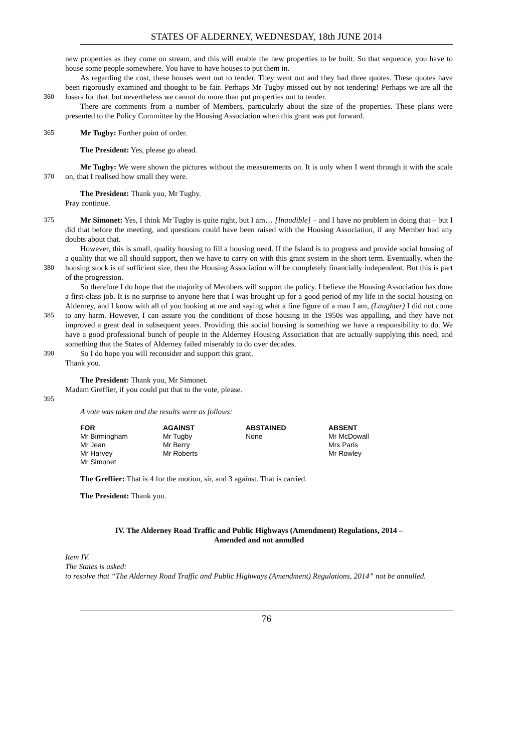STATES OF ALDERNEY, WEDNESDAY, 18th JUNE 2014
new properties as they come on stream, and this will enable the new properties to be built. So that sequence, you have to house some people somewhere. You have to have houses to put them in.
360 As regarding the cost, these houses went out to tender. They went out and they had three quotes. These quotes have been rigorously examined and thought to be fair. Perhaps Mr Tugby missed out by not tendering! Perhaps we are all the losers for that, but nevertheless we cannot do more than put properties out to tender.
There are comments from a number of Members, particularly about the size of the properties. These plans were presented to the Policy Committee by the Housing Association when this grant was put forward.
365 Mr Tugby: Further point of order.
The President: Yes, please go ahead.
370 Mr Tugby: We were shown the pictures without the measurements on. It is only when I went through it with the scale on, that I realised how small they were.
The President: Thank you, Mr Tugby.
Pray continue.
375 Mr Simonet: Yes, I think Mr Tugby is quite right, but I am… [Inaudible] – and I have no problem in doing that – but I did that before the meeting, and questions could have been raised with the Housing Association, if any Member had any doubts about that.
380 However, this is small, quality housing to fill a housing need. If the Island is to progress and provide social housing of a quality that we all should support, then we have to carry on with this grant system in the short term. Eventually, when the housing stock is of sufficient size, then the Housing Association will be completely financially independent. But this is part of the progression.
385 So therefore I do hope that the majority of Members will support the policy. I believe the Housing Association has done a first-class job. It is no surprise to anyone here that I was brought up for a good period of my life in the social housing on Alderney, and I know with all of you looking at me and saying what a fine figure of a man I am, (Laughter) I did not come to any harm. However, I can assure you the conditions of those housing in the 1950s was appalling, and they have not improved a great deal in subsequent years. Providing this social housing is something we have a responsibility to do. We have a good professional bunch of people in the Alderney Housing Association that are actually supplying this need, and something that the States of Alderney failed miserably to do over decades.
390 So I do hope you will reconsider and support this grant.
Thank you.
The President: Thank you, Mr Simonet.
Madam Greffier, if you could put that to the vote, please.
395
A vote was taken and the results were as follows:
| FOR | AGAINST | ABSTAINED | ABSENT |
| --- | --- | --- | --- |
| Mr Birmingham | Mr Tugby | None | Mr McDowall |
| Mr Jean | Mr Berry | | Mrs Paris |
| Mr Harvey | Mr Roberts | | Mr Rowley |
| Mr Simonet | | | |
The Greffier: That is 4 for the motion, sir, and 3 against. That is carried.
The President: Thank you.
IV. The Alderney Road Traffic and Public Highways (Amendment) Regulations, 2014 –
Amended and not annulled
Item IV.
The States is asked:
to resolve that “The Alderney Road Traffic and Public Highways (Amendment) Regulations, 2014” not be annulled.
76